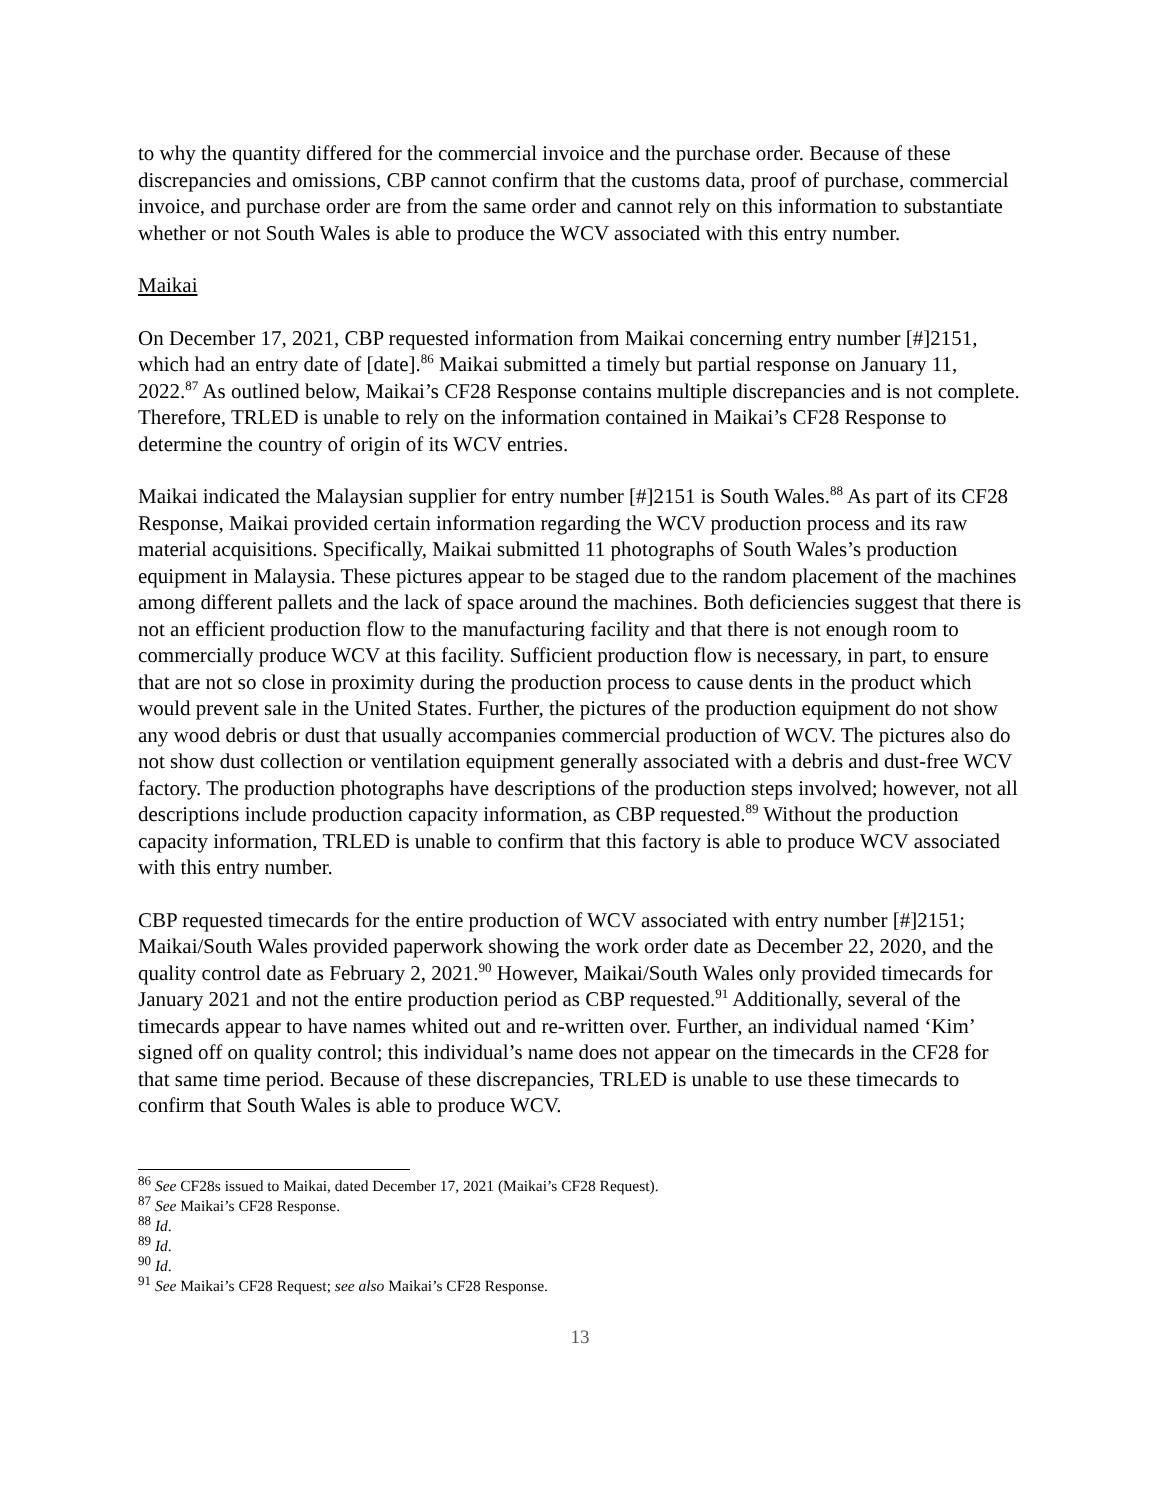to why the quantity differed for the commercial invoice and the purchase order. Because of these discrepancies and omissions, CBP cannot confirm that the customs data, proof of purchase, commercial invoice, and purchase order are from the same order and cannot rely on this information to substantiate whether or not South Wales is able to produce the WCV associated with this entry number.
Maikai
On December 17, 2021, CBP requested information from Maikai concerning entry number [#]2151, which had an entry date of [date].<sup>86</sup> Maikai submitted a timely but partial response on January 11, 2022.<sup>87</sup> As outlined below, Maikai’s CF28 Response contains multiple discrepancies and is not complete. Therefore, TRLED is unable to rely on the information contained in Maikai’s CF28 Response to determine the country of origin of its WCV entries.
Maikai indicated the Malaysian supplier for entry number [#]2151 is South Wales.<sup>88</sup> As part of its CF28 Response, Maikai provided certain information regarding the WCV production process and its raw material acquisitions. Specifically, Maikai submitted 11 photographs of South Wales’s production equipment in Malaysia. These pictures appear to be staged due to the random placement of the machines among different pallets and the lack of space around the machines. Both deficiencies suggest that there is not an efficient production flow to the manufacturing facility and that there is not enough room to commercially produce WCV at this facility. Sufficient production flow is necessary, in part, to ensure that are not so close in proximity during the production process to cause dents in the product which would prevent sale in the United States. Further, the pictures of the production equipment do not show any wood debris or dust that usually accompanies commercial production of WCV. The pictures also do not show dust collection or ventilation equipment generally associated with a debris and dust-free WCV factory. The production photographs have descriptions of the production steps involved; however, not all descriptions include production capacity information, as CBP requested.<sup>89</sup> Without the production capacity information, TRLED is unable to confirm that this factory is able to produce WCV associated with this entry number.
CBP requested timecards for the entire production of WCV associated with entry number [#]2151; Maikai/South Wales provided paperwork showing the work order date as December 22, 2020, and the quality control date as February 2, 2021.<sup>90</sup> However, Maikai/South Wales only provided timecards for January 2021 and not the entire production period as CBP requested.<sup>91</sup> Additionally, several of the timecards appear to have names whited out and re-written over. Further, an individual named ‘Kim’ signed off on quality control; this individual’s name does not appear on the timecards in the CF28 for that same time period. Because of these discrepancies, TRLED is unable to use these timecards to confirm that South Wales is able to produce WCV.
<sup>86</sup> See CF28s issued to Maikai, dated December 17, 2021 (Maikai’s CF28 Request).
<sup>87</sup> See Maikai’s CF28 Response.
<sup>88</sup> Id.
<sup>89</sup> Id.
<sup>90</sup> Id.
<sup>91</sup> See Maikai’s CF28 Request; see also Maikai’s CF28 Response.
13